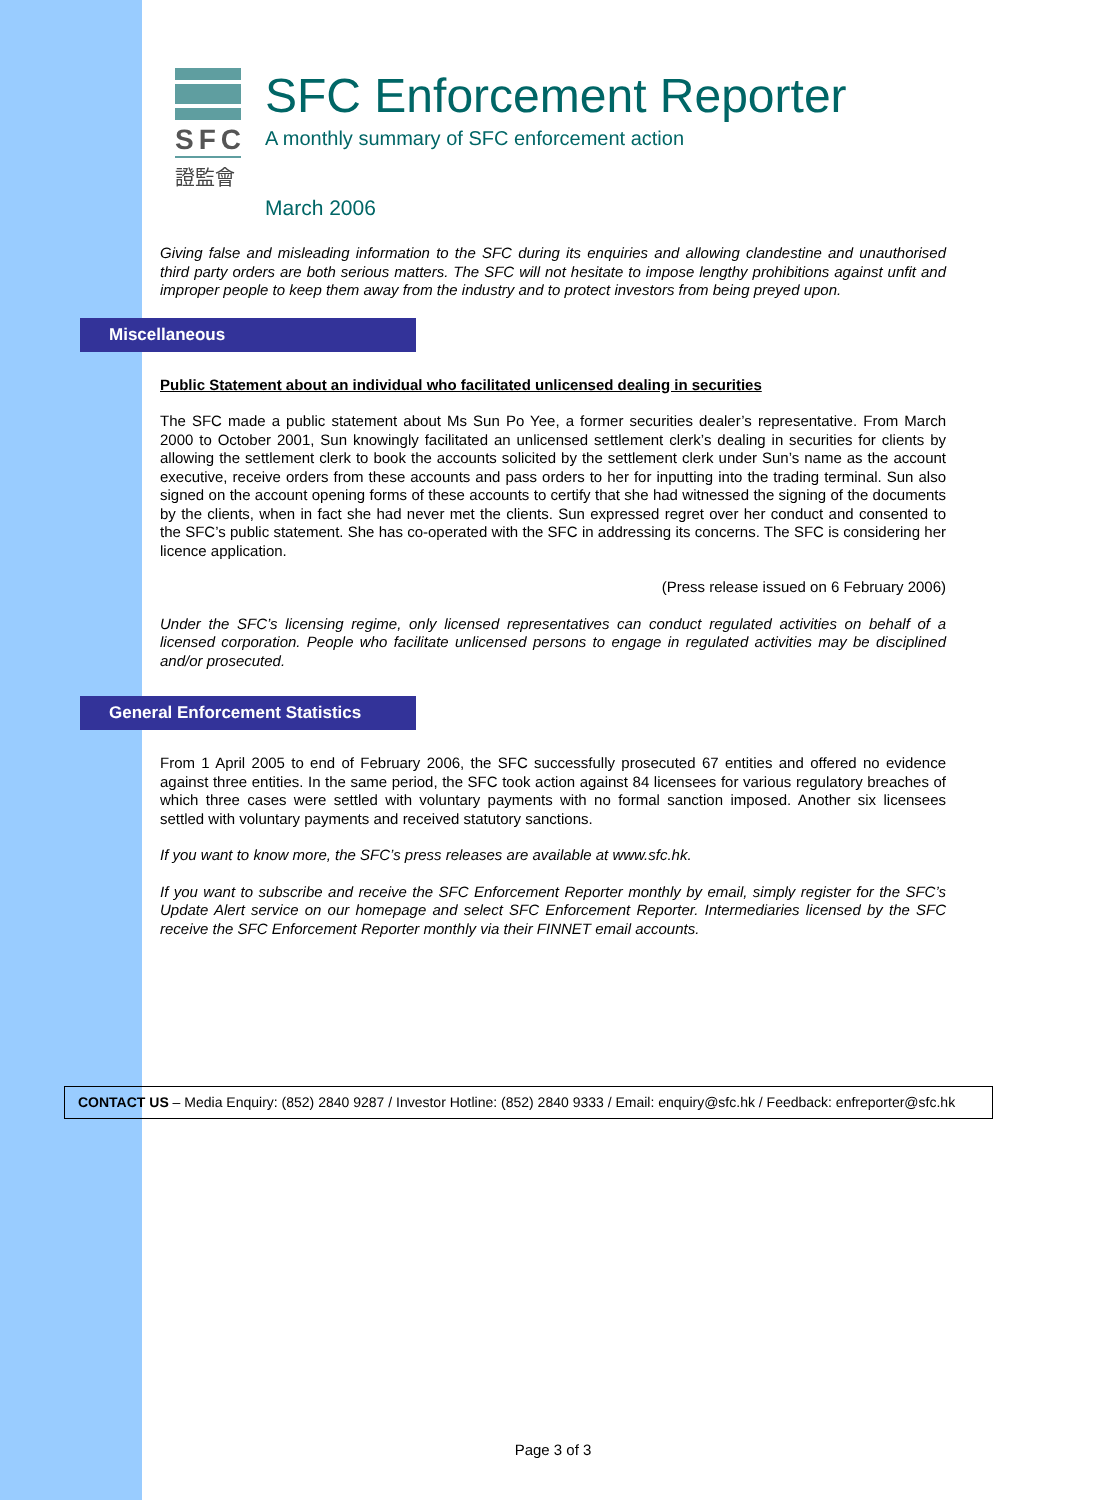SFC
證監會
SFC Enforcement Reporter
A monthly summary of SFC enforcement action
March 2006
Giving false and misleading information to the SFC during its enquiries and allowing clandestine and unauthorised third party orders are both serious matters. The SFC will not hesitate to impose lengthy prohibitions against unfit and improper people to keep them away from the industry and to protect investors from being preyed upon.
Miscellaneous
Public Statement about an individual who facilitated unlicensed dealing in securities
The SFC made a public statement about Ms Sun Po Yee, a former securities dealer’s representative. From March 2000 to October 2001, Sun knowingly facilitated an unlicensed settlement clerk’s dealing in securities for clients by allowing the settlement clerk to book the accounts solicited by the settlement clerk under Sun’s name as the account executive, receive orders from these accounts and pass orders to her for inputting into the trading terminal. Sun also signed on the account opening forms of these accounts to certify that she had witnessed the signing of the documents by the clients, when in fact she had never met the clients. Sun expressed regret over her conduct and consented to the SFC’s public statement. She has co-operated with the SFC in addressing its concerns. The SFC is considering her licence application.
(Press release issued on 6 February 2006)
Under the SFC’s licensing regime, only licensed representatives can conduct regulated activities on behalf of a licensed corporation. People who facilitate unlicensed persons to engage in regulated activities may be disciplined and/or prosecuted.
General Enforcement Statistics
From 1 April 2005 to end of February 2006, the SFC successfully prosecuted 67 entities and offered no evidence against three entities. In the same period, the SFC took action against 84 licensees for various regulatory breaches of which three cases were settled with voluntary payments with no formal sanction imposed. Another six licensees settled with voluntary payments and received statutory sanctions.
If you want to know more, the SFC’s press releases are available at www.sfc.hk.
If you want to subscribe and receive the SFC Enforcement Reporter monthly by email, simply register for the SFC’s Update Alert service on our homepage and select SFC Enforcement Reporter. Intermediaries licensed by the SFC receive the SFC Enforcement Reporter monthly via their FINNET email accounts.
CONTACT US – Media Enquiry: (852) 2840 9287 / Investor Hotline: (852) 2840 9333 / Email: enquiry@sfc.hk / Feedback: enfreporter@sfc.hk
Page 3 of 3